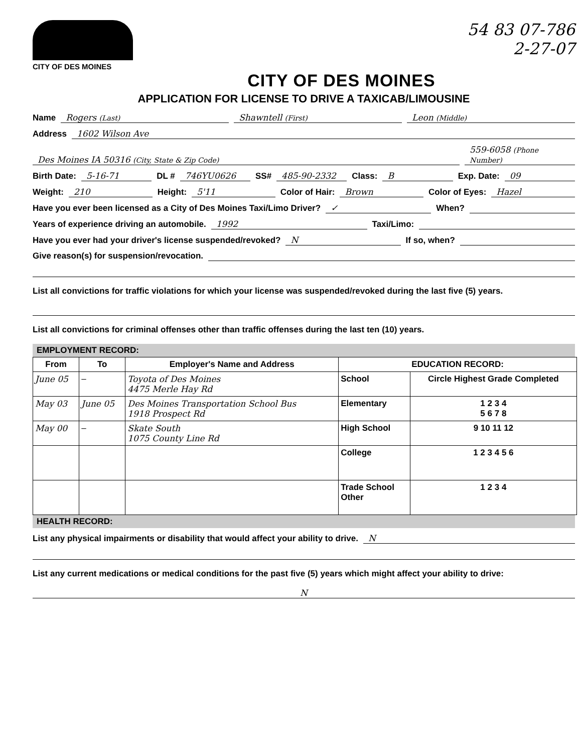CITY OF DES MOINES
54 83 07-786
2-27-07
CITY OF DES MOINES
APPLICATION FOR LICENSE TO DRIVE A TAXICAB/LIMOUSINE
Name Rogers (Last) Shawntell (First) Leon (Middle)
Address 1602 Wilson Ave
Des Moines IA 50316 (City, State & Zip Code) 559-6058 (Phone Number)
Birth Date: 5-16-71 DL # 746YU0626 SS# 485-90-2332 Class: B Exp. Date: 09
Weight: 210 Height: 5'11 Color of Hair: Brown Color of Eyes: Hazel
Have you ever been licensed as a City of Des Moines Taxi/Limo Driver? ✓ When?
Years of experience driving an automobile. 1992 Taxi/Limo:
Have you ever had your driver's license suspended/revoked? N If so, when?
Give reason(s) for suspension/revocation.
List all convictions for traffic violations for which your license was suspended/revoked during the last five (5) years.
List all convictions for criminal offenses other than traffic offenses during the last ten (10) years.
EMPLOYMENT RECORD:
| From | To | Employer's Name and Address | EDUCATION RECORD: | |
| --- | --- | --- | --- | --- |
| June 05 | – | Toyota of Des Moines 4475 Merle Hay Rd | School | Circle Highest Grade Completed |
| May 03 | June 05 | Des Moines Transportation School Bus 1918 Prospect Rd | Elementary | 1 2 3 4 5 6 7 8 |
| May 00 | – | Skate South 1075 County Line Rd | High School | 9 10 11 12 |
| | | | College | 1 2 3 4 5 6 |
| | | | Trade School Other | 1 2 3 4 |
HEALTH RECORD:
List any physical impairments or disability that would affect your ability to drive. N
List any current medications or medical conditions for the past five (5) years which might affect your ability to drive:
N